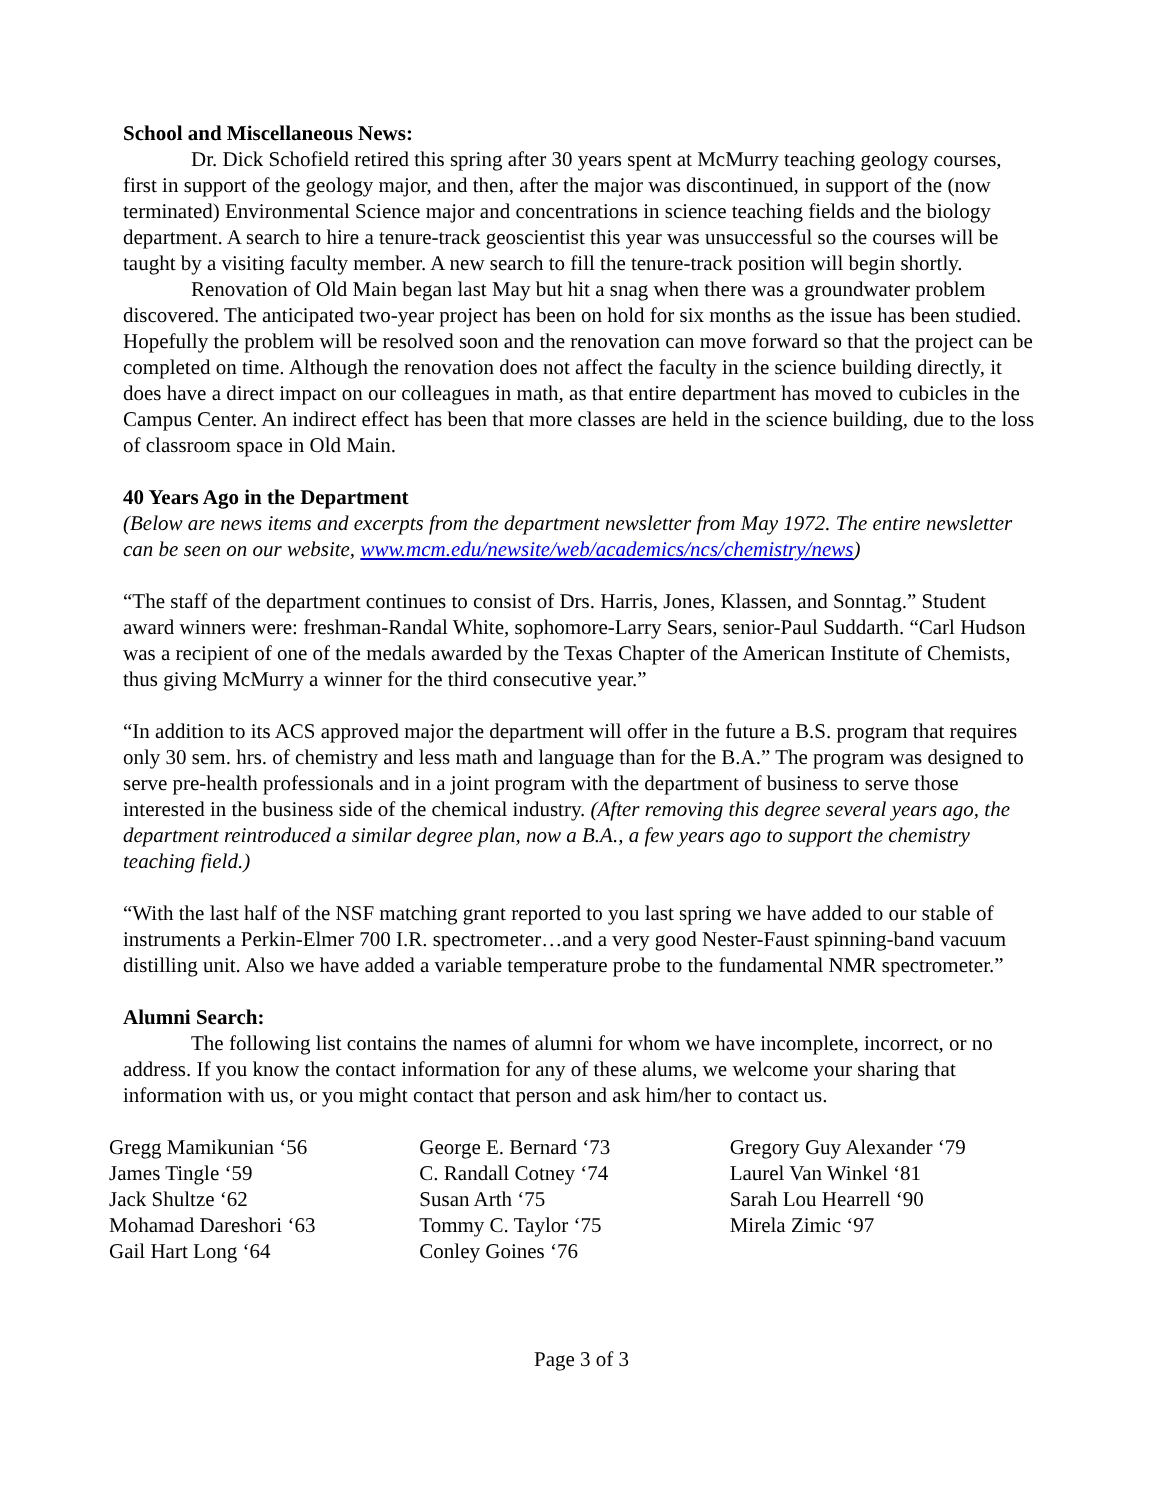School and Miscellaneous News:
Dr. Dick Schofield retired this spring after 30 years spent at McMurry teaching geology courses, first in support of the geology major, and then, after the major was discontinued, in support of the (now terminated) Environmental Science major and concentrations in science teaching fields and the biology department. A search to hire a tenure-track geoscientist this year was unsuccessful so the courses will be taught by a visiting faculty member. A new search to fill the tenure-track position will begin shortly.
Renovation of Old Main began last May but hit a snag when there was a groundwater problem discovered. The anticipated two-year project has been on hold for six months as the issue has been studied. Hopefully the problem will be resolved soon and the renovation can move forward so that the project can be completed on time. Although the renovation does not affect the faculty in the science building directly, it does have a direct impact on our colleagues in math, as that entire department has moved to cubicles in the Campus Center. An indirect effect has been that more classes are held in the science building, due to the loss of classroom space in Old Main.
40 Years Ago in the Department
(Below are news items and excerpts from the department newsletter from May 1972. The entire newsletter can be seen on our website, www.mcm.edu/newsite/web/academics/ncs/chemistry/news)
“The staff of the department continues to consist of Drs. Harris, Jones, Klassen, and Sonntag.” Student award winners were: freshman-Randal White, sophomore-Larry Sears, senior-Paul Suddarth. “Carl Hudson was a recipient of one of the medals awarded by the Texas Chapter of the American Institute of Chemists, thus giving McMurry a winner for the third consecutive year.”
“In addition to its ACS approved major the department will offer in the future a B.S. program that requires only 30 sem. hrs. of chemistry and less math and language than for the B.A.” The program was designed to serve pre-health professionals and in a joint program with the department of business to serve those interested in the business side of the chemical industry. (After removing this degree several years ago, the department reintroduced a similar degree plan, now a B.A., a few years ago to support the chemistry teaching field.)
“With the last half of the NSF matching grant reported to you last spring we have added to our stable of instruments a Perkin-Elmer 700 I.R. spectrometer…and a very good Nester-Faust spinning-band vacuum distilling unit. Also we have added a variable temperature probe to the fundamental NMR spectrometer.”
Alumni Search:
The following list contains the names of alumni for whom we have incomplete, incorrect, or no address. If you know the contact information for any of these alums, we welcome your sharing that information with us, or you might contact that person and ask him/her to contact us.
Gregg Mamikunian ‘56
James Tingle ‘59
Jack Shultze ‘62
Mohamad Dareshori ‘63
Gail Hart Long ‘64
George E. Bernard ‘73
C. Randall Cotney ‘74
Susan Arth ‘75
Tommy C. Taylor ‘75
Conley Goines ‘76
Gregory Guy Alexander ‘79
Laurel Van Winkel ‘81
Sarah Lou Hearrell ‘90
Mirela Zimic ‘97
Page 3 of 3